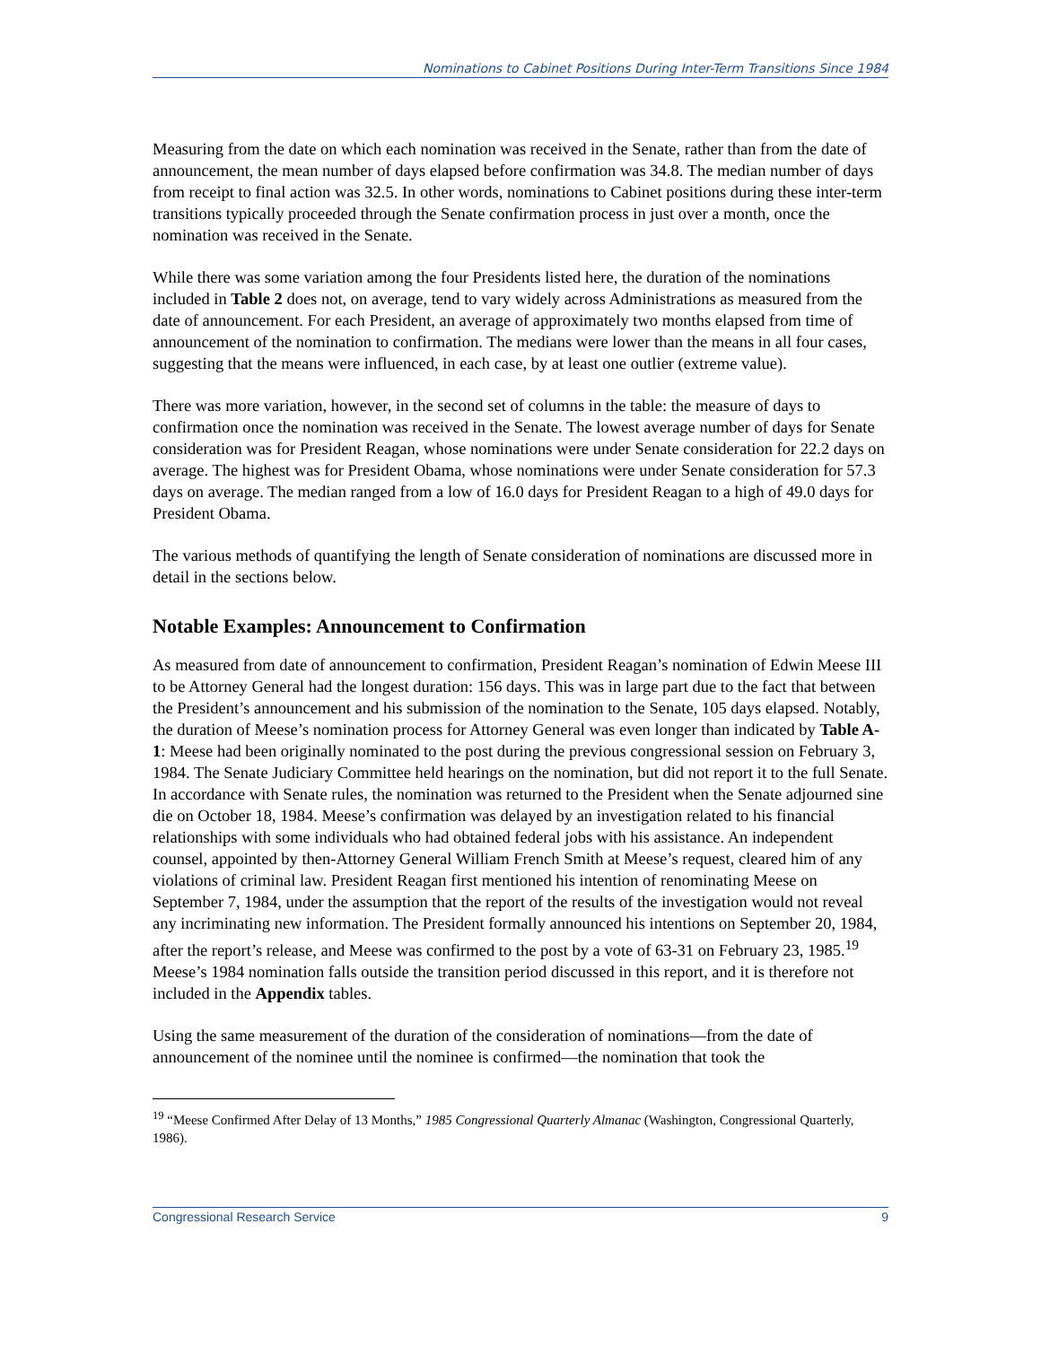Nominations to Cabinet Positions During Inter-Term Transitions Since 1984
Measuring from the date on which each nomination was received in the Senate, rather than from the date of announcement, the mean number of days elapsed before confirmation was 34.8. The median number of days from receipt to final action was 32.5. In other words, nominations to Cabinet positions during these inter-term transitions typically proceeded through the Senate confirmation process in just over a month, once the nomination was received in the Senate.
While there was some variation among the four Presidents listed here, the duration of the nominations included in Table 2 does not, on average, tend to vary widely across Administrations as measured from the date of announcement. For each President, an average of approximately two months elapsed from time of announcement of the nomination to confirmation. The medians were lower than the means in all four cases, suggesting that the means were influenced, in each case, by at least one outlier (extreme value).
There was more variation, however, in the second set of columns in the table: the measure of days to confirmation once the nomination was received in the Senate. The lowest average number of days for Senate consideration was for President Reagan, whose nominations were under Senate consideration for 22.2 days on average. The highest was for President Obama, whose nominations were under Senate consideration for 57.3 days on average. The median ranged from a low of 16.0 days for President Reagan to a high of 49.0 days for President Obama.
The various methods of quantifying the length of Senate consideration of nominations are discussed more in detail in the sections below.
Notable Examples: Announcement to Confirmation
As measured from date of announcement to confirmation, President Reagan’s nomination of Edwin Meese III to be Attorney General had the longest duration: 156 days. This was in large part due to the fact that between the President’s announcement and his submission of the nomination to the Senate, 105 days elapsed. Notably, the duration of Meese’s nomination process for Attorney General was even longer than indicated by Table A-1: Meese had been originally nominated to the post during the previous congressional session on February 3, 1984. The Senate Judiciary Committee held hearings on the nomination, but did not report it to the full Senate. In accordance with Senate rules, the nomination was returned to the President when the Senate adjourned sine die on October 18, 1984. Meese’s confirmation was delayed by an investigation related to his financial relationships with some individuals who had obtained federal jobs with his assistance. An independent counsel, appointed by then-Attorney General William French Smith at Meese’s request, cleared him of any violations of criminal law. President Reagan first mentioned his intention of renominating Meese on September 7, 1984, under the assumption that the report of the results of the investigation would not reveal any incriminating new information. The President formally announced his intentions on September 20, 1984, after the report’s release, and Meese was confirmed to the post by a vote of 63-31 on February 23, 1985.<sup>19</sup> Meese’s 1984 nomination falls outside the transition period discussed in this report, and it is therefore not included in the Appendix tables.
Using the same measurement of the duration of the consideration of nominations—from the date of announcement of the nominee until the nominee is confirmed—the nomination that took the
<sup>19</sup> “Meese Confirmed After Delay of 13 Months,” 1985 Congressional Quarterly Almanac (Washington, Congressional Quarterly, 1986).
Congressional Research Service 9